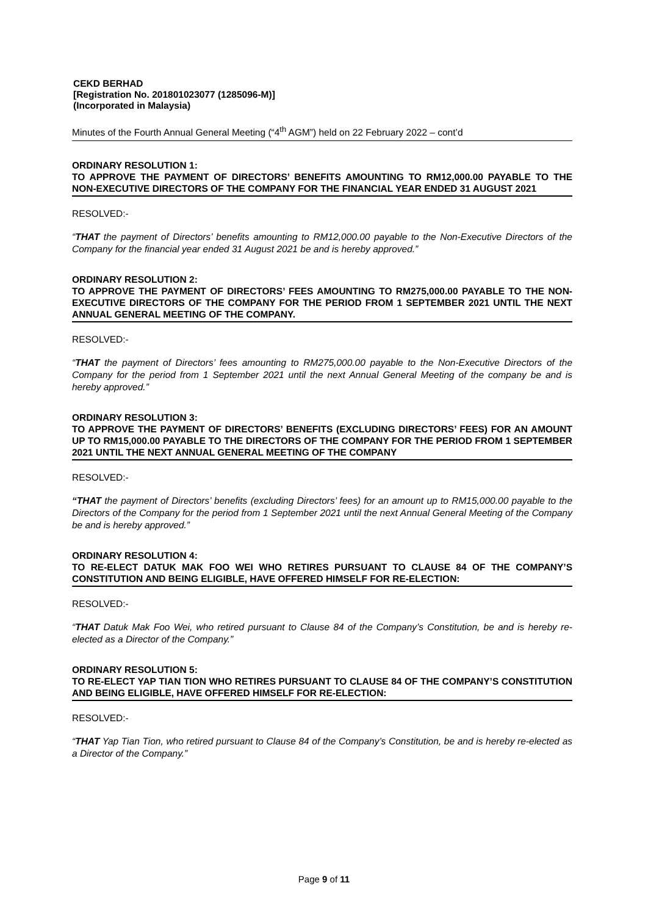CEKD BERHAD
[Registration No. 201801023077 (1285096-M)]
(Incorporated in Malaysia)
Minutes of the Fourth Annual General Meeting (“4<sup>th</sup> AGM”) held on 22 February 2022 – cont’d
ORDINARY RESOLUTION 1:
TO APPROVE THE PAYMENT OF DIRECTORS’ BENEFITS AMOUNTING TO RM12,000.00 PAYABLE TO THE NON-EXECUTIVE DIRECTORS OF THE COMPANY FOR THE FINANCIAL YEAR ENDED 31 AUGUST 2021
RESOLVED:-
“THAT the payment of Directors’ benefits amounting to RM12,000.00 payable to the Non-Executive Directors of the Company for the financial year ended 31 August 2021 be and is hereby approved.”
ORDINARY RESOLUTION 2:
TO APPROVE THE PAYMENT OF DIRECTORS’ FEES AMOUNTING TO RM275,000.00 PAYABLE TO THE NON-EXECUTIVE DIRECTORS OF THE COMPANY FOR THE PERIOD FROM 1 SEPTEMBER 2021 UNTIL THE NEXT ANNUAL GENERAL MEETING OF THE COMPANY.
RESOLVED:-
“THAT the payment of Directors’ fees amounting to RM275,000.00 payable to the Non-Executive Directors of the Company for the period from 1 September 2021 until the next Annual General Meeting of the company be and is hereby approved.”
ORDINARY RESOLUTION 3:
TO APPROVE THE PAYMENT OF DIRECTORS’ BENEFITS (EXCLUDING DIRECTORS’ FEES) FOR AN AMOUNT UP TO RM15,000.00 PAYABLE TO THE DIRECTORS OF THE COMPANY FOR THE PERIOD FROM 1 SEPTEMBER 2021 UNTIL THE NEXT ANNUAL GENERAL MEETING OF THE COMPANY
RESOLVED:-
“THAT the payment of Directors’ benefits (excluding Directors’ fees) for an amount up to RM15,000.00 payable to the Directors of the Company for the period from 1 September 2021 until the next Annual General Meeting of the Company be and is hereby approved.”
ORDINARY RESOLUTION 4:
TO RE-ELECT DATUK MAK FOO WEI WHO RETIRES PURSUANT TO CLAUSE 84 OF THE COMPANY’S CONSTITUTION AND BEING ELIGIBLE, HAVE OFFERED HIMSELF FOR RE-ELECTION:
RESOLVED:-
“THAT Datuk Mak Foo Wei, who retired pursuant to Clause 84 of the Company’s Constitution, be and is hereby re-elected as a Director of the Company.”
ORDINARY RESOLUTION 5:
TO RE-ELECT YAP TIAN TION WHO RETIRES PURSUANT TO CLAUSE 84 OF THE COMPANY’S CONSTITUTION AND BEING ELIGIBLE, HAVE OFFERED HIMSELF FOR RE-ELECTION:
RESOLVED:-
“THAT Yap Tian Tion, who retired pursuant to Clause 84 of the Company’s Constitution, be and is hereby re-elected as a Director of the Company.”
Page 9 of 11